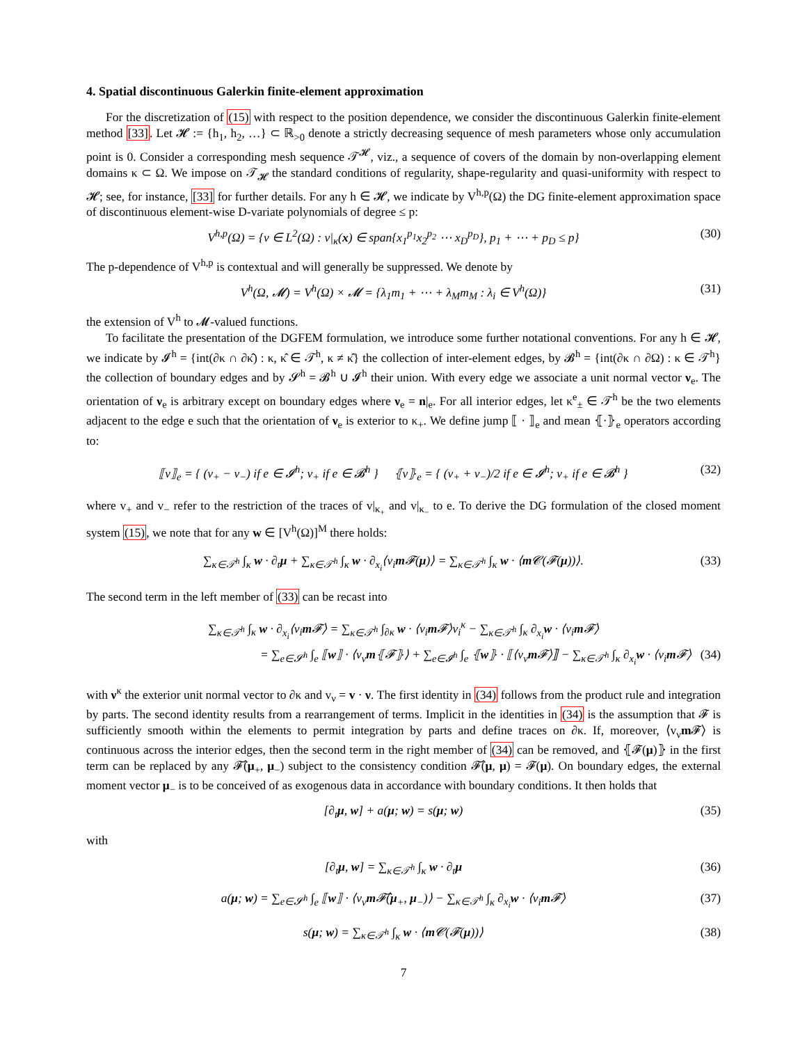4. Spatial discontinuous Galerkin finite-element approximation
For the discretization of (15) with respect to the position dependence, we consider the discontinuous Galerkin finite-element method [33]. Let 𝓗 := {h<sub>1</sub>, h<sub>2</sub>, …} ⊂ ℝ<sub>>0</sub> denote a strictly decreasing sequence of mesh parameters whose only accumulation point is 0. Consider a corresponding mesh sequence 𝒯<sup>𝓗</sup>, viz., a sequence of covers of the domain by non-overlapping element domains κ ⊂ Ω. We impose on 𝒯<sub>𝓗</sub> the standard conditions of regularity, shape-regularity and quasi-uniformity with respect to 𝓗; see, for instance, [33] for further details. For any h ∈ 𝓗, we indicate by V<sup>h,p</sup>(Ω) the DG finite-element approximation space of discontinuous element-wise D-variate polynomials of degree ≤ p:
V<sup>h,p</sup>(Ω) = {v ∈ L<sup>2</sup>(Ω) : v|<sub>κ</sub>(x) ∈ span{x<sub>1</sub><sup>p<sub>1</sub></sup>x<sub>2</sub><sup>p<sub>2</sub></sup> ⋯ x<sub>D</sub><sup>p<sub>D</sub></sup>}, p<sub>1</sub> + ⋯ + p<sub>D</sub> ≤ p} (30)
The p-dependence of V<sup>h,p</sup> is contextual and will generally be suppressed. We denote by
V<sup>h</sup>(Ω, 𝓜) = V<sup>h</sup>(Ω) × 𝓜 = {λ<sub>1</sub>m<sub>1</sub> + ⋯ + λ<sub>M</sub>m<sub>M</sub> : λ<sub>i</sub> ∈ V<sup>h</sup>(Ω)} (31)
the extension of V<sup>h</sup> to 𝓜-valued functions.
To facilitate the presentation of the DGFEM formulation, we introduce some further notational conventions. For any h ∈ 𝓗, we indicate by 𝓘<sup>h</sup> = {int(∂κ ∩ ∂κ̂) : κ, κ̂ ∈ 𝒯<sup>h</sup>, κ ≠ κ̂} the collection of inter-element edges, by 𝓑<sup>h</sup> = {int(∂κ ∩ ∂Ω) : κ ∈ 𝒯<sup>h</sup>} the collection of boundary edges and by 𝓢<sup>h</sup> = 𝓑<sup>h</sup> ∪ 𝓘<sup>h</sup> their union. With every edge we associate a unit normal vector ν<sub>e</sub>. The orientation of ν<sub>e</sub> is arbitrary except on boundary edges where ν<sub>e</sub> = n|<sub>e</sub>. For all interior edges, let κ<sup>e</sup><sub>±</sub> ∈ 𝒯<sup>h</sup> be the two elements adjacent to the edge e such that the orientation of ν<sub>e</sub> is exterior to κ<sub>+</sub>. We define jump ⟦ · ⟧<sub>e</sub> and mean ⦃·⦄<sub>e</sub> operators according to:
⟦v⟧<sub>e</sub> = { (v<sub>+</sub> − v<sub>−</sub>) if e ∈ 𝓘<sup>h</sup>; v<sub>+</sub> if e ∈ 𝓑<sup>h</sup> } ⦃v⦄<sub>e</sub> = { (v<sub>+</sub> + v<sub>−</sub>)/2 if e ∈ 𝓘<sup>h</sup>; v<sub>+</sub> if e ∈ 𝓑<sup>h</sup> } (32)
where v<sub>+</sub> and v<sub>−</sub> refer to the restriction of the traces of v|<sub>κ<sub>+</sub></sub> and v|<sub>κ<sub>−</sub></sub> to e. To derive the DG formulation of the closed moment system (15), we note that for any w ∈ [V<sup>h</sup>(Ω)]<sup>M</sup> there holds:
∑<sub>κ∈𝒯<sup>h</sup></sub> ∫<sub>κ</sub> w · ∂<sub>t</sub>μ + ∑<sub>κ∈𝒯<sup>h</sup></sub> ∫<sub>κ</sub> w · ∂<sub>x<sub>i</sub></sub>⟨v<sub>i</sub>m 𝓕(μ)⟩ = ∑<sub>κ∈𝒯<sup>h</sup></sub> ∫<sub>κ</sub> w · ⟨m 𝓒(𝓕(μ))⟩. (33)
The second term in the left member of (33) can be recast into
∑<sub>κ∈𝒯<sup>h</sup></sub> ∫<sub>κ</sub> w · ∂<sub>x<sub>i</sub></sub>⟨v<sub>i</sub>m 𝓕⟩ = ∑<sub>κ∈𝒯<sup>h</sup></sub> ∫<sub>∂κ</sub> w · ⟨v<sub>i</sub>m 𝓕⟩ν<sub>i</sub><sup>κ</sup> − ∑<sub>κ∈𝒯<sup>h</sup></sub> ∫<sub>κ</sub> ∂<sub>x<sub>i</sub></sub>w · ⟨v<sub>i</sub>m 𝓕⟩
= ∑<sub>e∈𝓢<sup>h</sup></sub> ∫<sub>e</sub> ⟦w⟧ · ⟨v<sub>ν</sub>m⦃𝓕⦄⟩ + ∑<sub>e∈𝓘<sup>h</sup></sub> ∫<sub>e</sub> ⦃w⦄ · ⟦⟨v<sub>ν</sub>m 𝓕⟩⟧ − ∑<sub>κ∈𝒯<sup>h</sup></sub> ∫<sub>κ</sub> ∂<sub>x<sub>i</sub></sub>w · ⟨v<sub>i</sub>m 𝓕⟩ (34)
with ν<sup>κ</sup> the exterior unit normal vector to ∂κ and v<sub>ν</sub> = v · ν. The first identity in (34) follows from the product rule and integration by parts. The second identity results from a rearrangement of terms. Implicit in the identities in (34) is the assumption that 𝓕 is sufficiently smooth within the elements to permit integration by parts and define traces on ∂κ. If, moreover, ⟨v<sub>ν</sub>m 𝓕⟩ is continuous across the interior edges, then the second term in the right member of (34) can be removed, and ⦃𝓕(μ)⦄ in the first term can be replaced by any 𝓕̂(μ<sub>+</sub>, μ<sub>−</sub>) subject to the consistency condition 𝓕̂(μ, μ) = 𝓕(μ). On boundary edges, the external moment vector μ<sub>−</sub> is to be conceived of as exogenous data in accordance with boundary conditions. It then holds that
[∂<sub>t</sub>μ, w] + a(μ; w) = s(μ; w) (35)
with
[∂<sub>t</sub>μ, w] = ∑<sub>κ∈𝒯<sup>h</sup></sub> ∫<sub>κ</sub> w · ∂<sub>t</sub>μ (36)
a(μ; w) = ∑<sub>e∈𝓢<sup>h</sup></sub> ∫<sub>e</sub> ⟦w⟧ · ⟨v<sub>ν</sub>m 𝓕̂(μ<sub>+</sub>, μ<sub>−</sub>)⟩ − ∑<sub>κ∈𝒯<sup>h</sup></sub> ∫<sub>κ</sub> ∂<sub>x<sub>i</sub></sub>w · ⟨v<sub>i</sub>m 𝓕⟩ (37)
s(μ; w) = ∑<sub>κ∈𝒯<sup>h</sup></sub> ∫<sub>κ</sub> w · ⟨m 𝓒(𝓕(μ))⟩ (38)
7